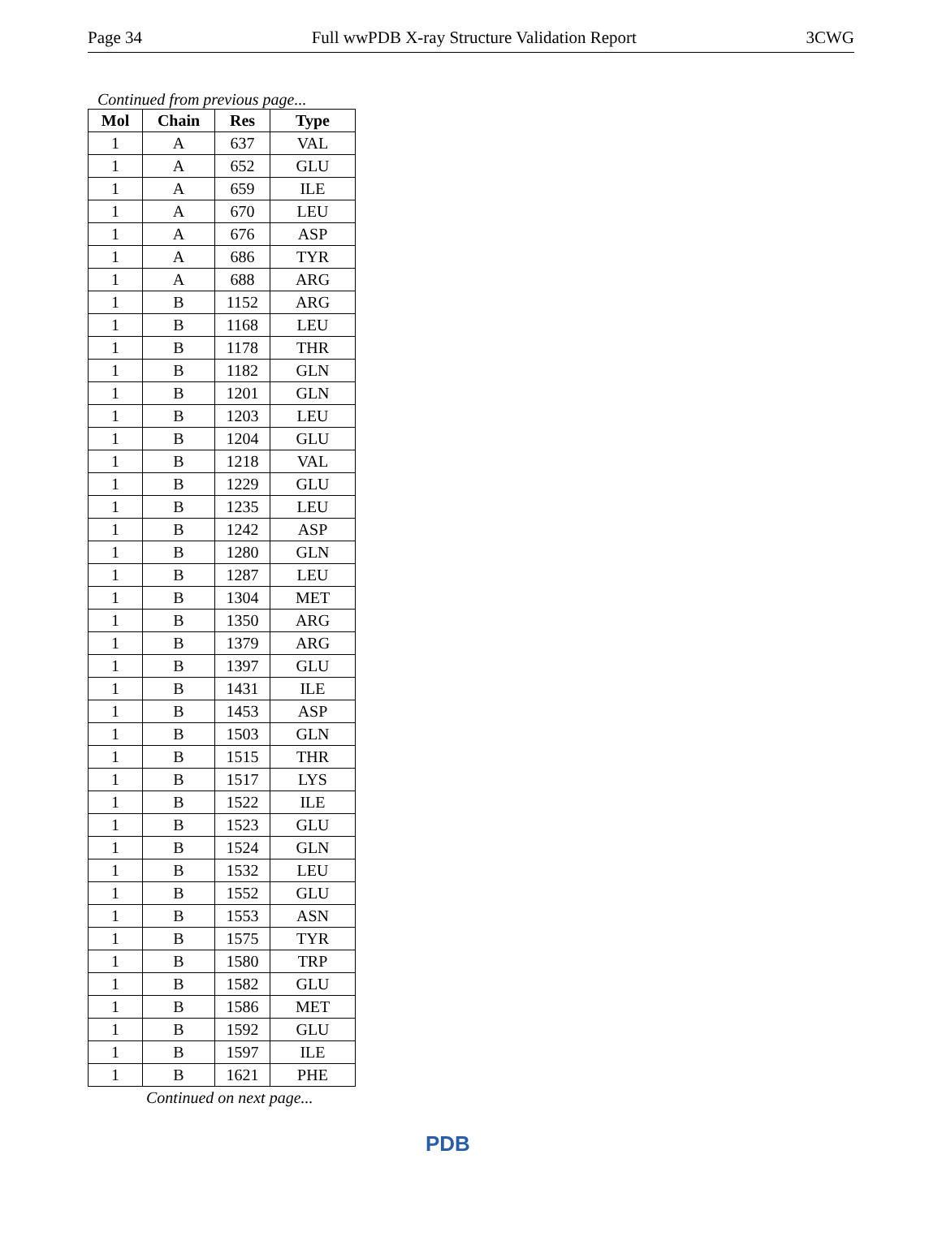Page 34 Full wwPDB X-ray Structure Validation Report 3CWG
Continued from previous page...
| Mol | Chain | Res | Type |
| --- | --- | --- | --- |
| 1 | A | 637 | VAL |
| 1 | A | 652 | GLU |
| 1 | A | 659 | ILE |
| 1 | A | 670 | LEU |
| 1 | A | 676 | ASP |
| 1 | A | 686 | TYR |
| 1 | A | 688 | ARG |
| 1 | B | 1152 | ARG |
| 1 | B | 1168 | LEU |
| 1 | B | 1178 | THR |
| 1 | B | 1182 | GLN |
| 1 | B | 1201 | GLN |
| 1 | B | 1203 | LEU |
| 1 | B | 1204 | GLU |
| 1 | B | 1218 | VAL |
| 1 | B | 1229 | GLU |
| 1 | B | 1235 | LEU |
| 1 | B | 1242 | ASP |
| 1 | B | 1280 | GLN |
| 1 | B | 1287 | LEU |
| 1 | B | 1304 | MET |
| 1 | B | 1350 | ARG |
| 1 | B | 1379 | ARG |
| 1 | B | 1397 | GLU |
| 1 | B | 1431 | ILE |
| 1 | B | 1453 | ASP |
| 1 | B | 1503 | GLN |
| 1 | B | 1515 | THR |
| 1 | B | 1517 | LYS |
| 1 | B | 1522 | ILE |
| 1 | B | 1523 | GLU |
| 1 | B | 1524 | GLN |
| 1 | B | 1532 | LEU |
| 1 | B | 1552 | GLU |
| 1 | B | 1553 | ASN |
| 1 | B | 1575 | TYR |
| 1 | B | 1580 | TRP |
| 1 | B | 1582 | GLU |
| 1 | B | 1586 | MET |
| 1 | B | 1592 | GLU |
| 1 | B | 1597 | ILE |
| 1 | B | 1621 | PHE |
Continued on next page...
PDB